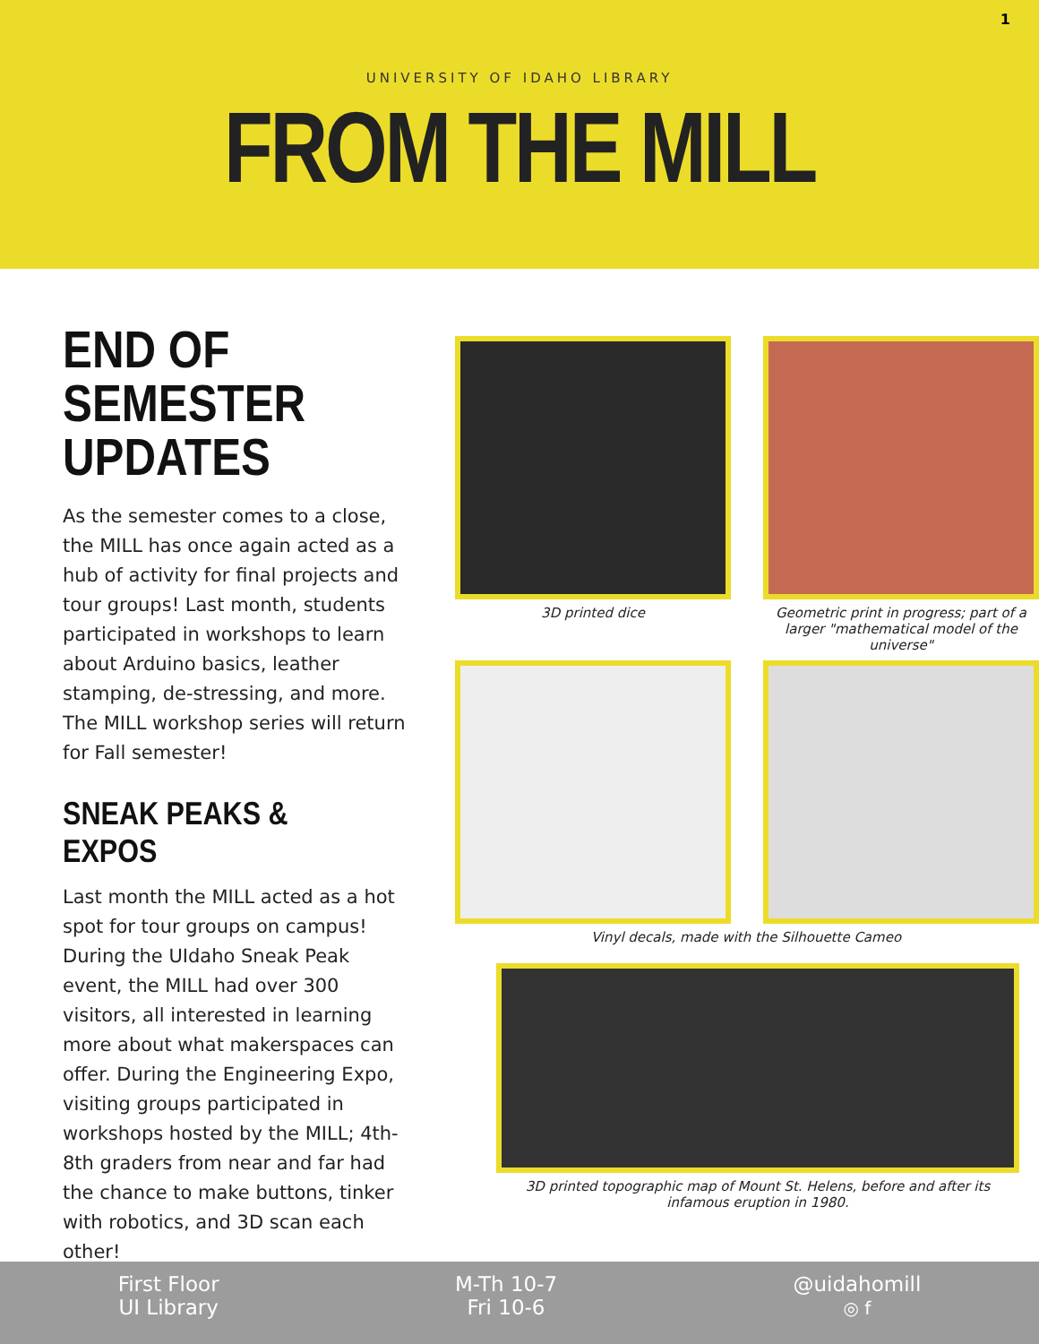1
UNIVERSITY OF IDAHO LIBRARY
FROM THE MILL
END OF SEMESTER UPDATES
As the semester comes to a close, the MILL has once again acted as a hub of activity for final projects and tour groups! Last month, students participated in workshops to learn about Arduino basics, leather stamping, de-stressing, and more. The MILL workshop series will return for Fall semester!
SNEAK PEAKS & EXPOS
Last month the MILL acted as a hot spot for tour groups on campus! During the UIdaho Sneak Peak event, the MILL had over 300 visitors, all interested in learning more about what makerspaces can offer. During the Engineering Expo, visiting groups participated in workshops hosted by the MILL; 4th-8th graders from near and far had the chance to make buttons, tinker with robotics, and 3D scan each other!
3D printed dice Geometric print in progress; part of a larger "mathematical model of the universe"
Vinyl decals, made with the Silhouette Cameo
3D printed topographic map of Mount St. Helens, before and after its infamous eruption in 1980.
First Floor
UI Library
M-Th 10-7
Fri 10-6
@uidahomill
◎ f